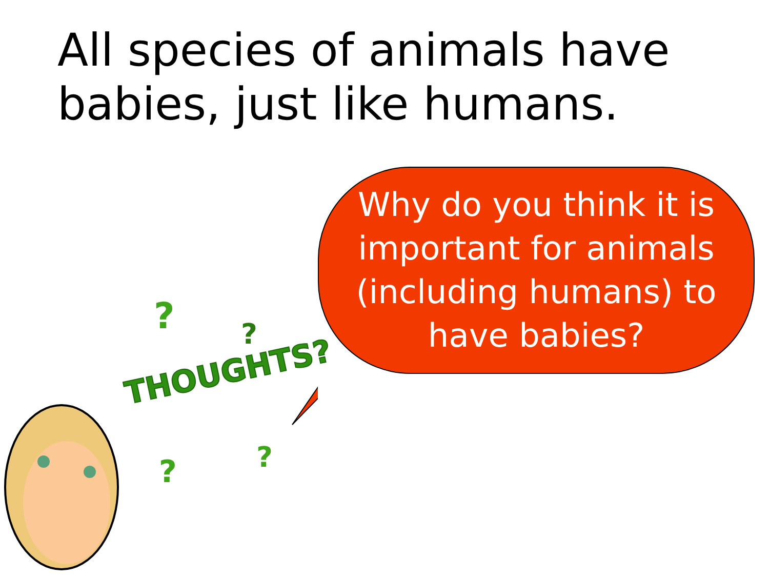All species of animals have babies, just like humans.
?
?
?
?
THOUGHTS?
Why do you think it is important for animals (including humans) to have babies?